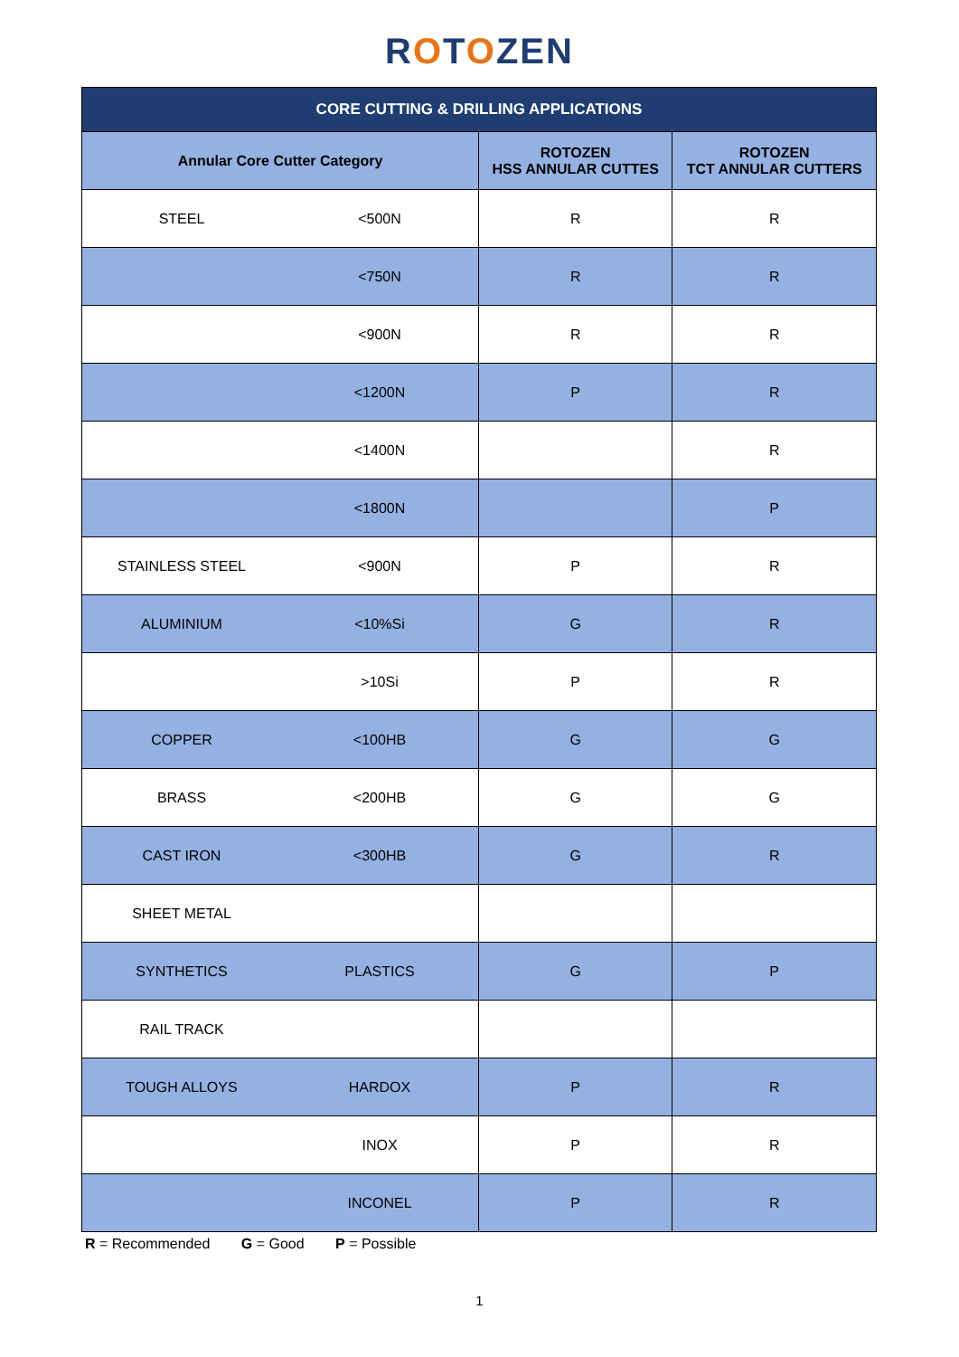ROTOZEN
| CORE CUTTING & DRILLING APPLICATIONS | | | |
| --- | --- | --- | --- |
| Annular Core Cutter Category | | ROTOZEN HSS ANNULAR CUTTES | ROTOZEN TCT ANNULAR CUTTERS |
| STEEL | <500N | R | R |
| | <750N | R | R |
| | <900N | R | R |
| | <1200N | P | R |
| | <1400N | | R |
| | <1800N | | P |
| STAINLESS STEEL | <900N | P | R |
| ALUMINIUM | <10%Si | G | R |
| | >10Si | P | R |
| COPPER | <100HB | G | G |
| BRASS | <200HB | G | G |
| CAST IRON | <300HB | G | R |
| SHEET METAL | | | |
| SYNTHETICS | PLASTICS | G | P |
| RAIL TRACK | | | |
| TOUGH ALLOYS | HARDOX | P | R |
| | INOX | P | R |
| | INCONEL | P | R |
R = Recommended G = Good P = Possible
1